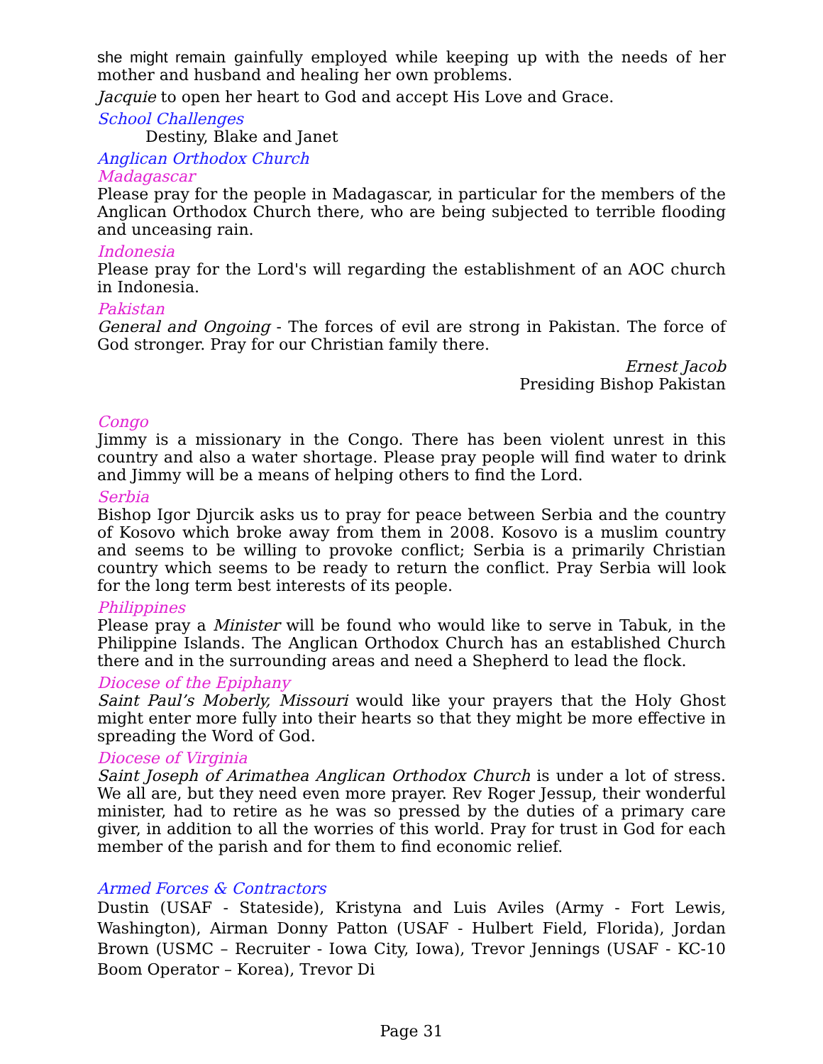she might remain gainfully employed while keeping up with the needs of her mother and husband and healing her own problems.
Jacquie to open her heart to God and accept His Love and Grace.
School Challenges
Destiny, Blake and Janet
Anglican Orthodox Church
Madagascar
Please pray for the people in Madagascar, in particular for the members of the Anglican Orthodox Church there, who are being subjected to terrible flooding and unceasing rain.
Indonesia
Please pray for the Lord's will regarding the establishment of an AOC church in Indonesia.
Pakistan
General and Ongoing - The forces of evil are strong in Pakistan. The force of God stronger. Pray for our Christian family there.
Ernest Jacob
Presiding Bishop Pakistan
Congo
Jimmy is a missionary in the Congo. There has been violent unrest in this country and also a water shortage. Please pray people will find water to drink and Jimmy will be a means of helping others to find the Lord.
Serbia
Bishop Igor Djurcik asks us to pray for peace between Serbia and the country of Kosovo which broke away from them in 2008. Kosovo is a muslim country and seems to be willing to provoke conflict; Serbia is a primarily Christian country which seems to be ready to return the conflict. Pray Serbia will look for the long term best interests of its people.
Philippines
Please pray a Minister will be found who would like to serve in Tabuk, in the Philippine Islands. The Anglican Orthodox Church has an established Church there and in the surrounding areas and need a Shepherd to lead the flock.
Diocese of the Epiphany
Saint Paul’s Moberly, Missouri would like your prayers that the Holy Ghost might enter more fully into their hearts so that they might be more effective in spreading the Word of God.
Diocese of Virginia
Saint Joseph of Arimathea Anglican Orthodox Church is under a lot of stress. We all are, but they need even more prayer. Rev Roger Jessup, their wonderful minister, had to retire as he was so pressed by the duties of a primary care giver, in addition to all the worries of this world. Pray for trust in God for each member of the parish and for them to find economic relief.
Armed Forces & Contractors
Dustin (USAF - Stateside), Kristyna and Luis Aviles (Army - Fort Lewis, Washington), Airman Donny Patton (USAF - Hulbert Field, Florida), Jordan Brown (USMC – Recruiter - Iowa City, Iowa), Trevor Jennings (USAF - KC-10 Boom Operator – Korea), Trevor Di
Page 31